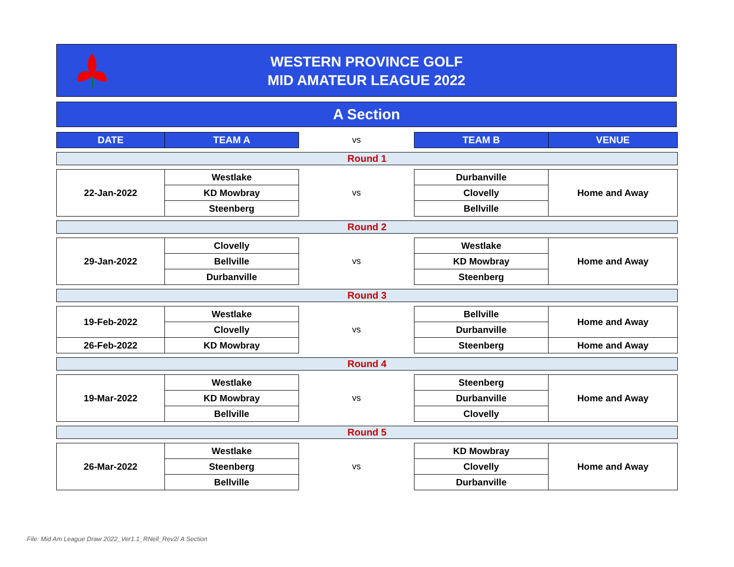WESTERN PROVINCE GOLF
MID AMATEUR LEAGUE 2022
A Section
| DATE | TEAM A | vs | TEAM B | VENUE |
| --- | --- | --- | --- | --- |
| Round 1 | | | | |
| 22-Jan-2022 | Westlake | vs | Durbanville | Home and Away |
| | KD Mowbray | | Clovelly | |
| | Steenberg | | Bellville | |
| Round 2 | | | | |
| 29-Jan-2022 | Clovelly | vs | Westlake | Home and Away |
| | Bellville | | KD Mowbray | |
| | Durbanville | | Steenberg | |
| Round 3 | | | | |
| 19-Feb-2022 | Westlake | vs | Bellville | Home and Away |
| | Clovelly | | Durbanville | |
| 26-Feb-2022 | KD Mowbray | | Steenberg | Home and Away |
| Round 4 | | | | |
| 19-Mar-2022 | Westlake | vs | Steenberg | Home and Away |
| | KD Mowbray | | Durbanville | |
| | Bellville | | Clovelly | |
| Round 5 | | | | |
| 26-Mar-2022 | Westlake | vs | KD Mowbray | Home and Away |
| | Steenberg | | Clovelly | |
| | Bellville | | Durbanville | |
File: Mid Am League Draw 2022_Ver1.1_RNell_Rev2/ A Section